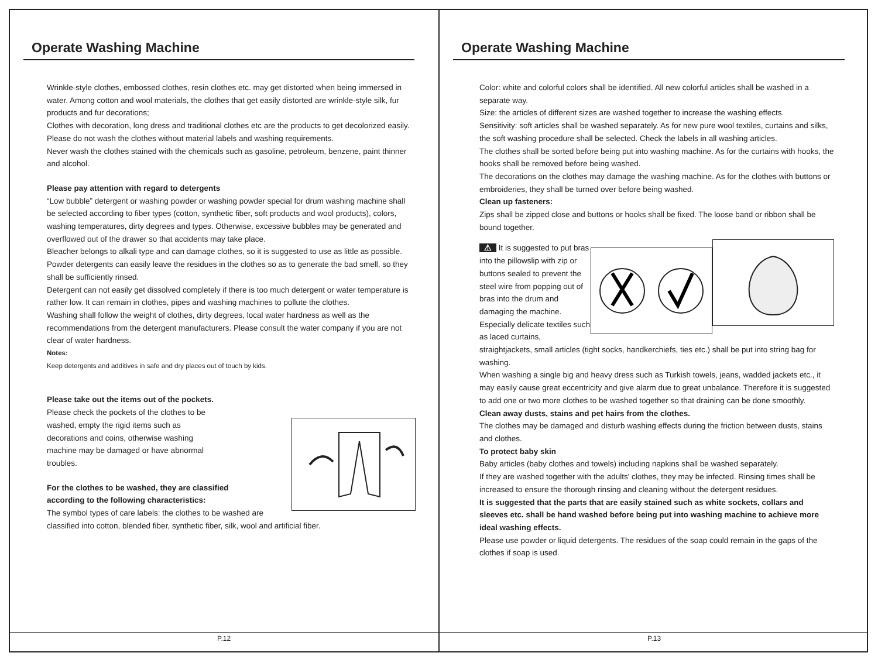Operate Washing Machine
Wrinkle-style clothes, embossed clothes, resin clothes etc. may get distorted when being immersed in water. Among cotton and wool materials, the clothes that get easily distorted are wrinkle-style silk, fur products and fur decorations;
Clothes with decoration, long dress and traditional clothes etc are the products to get decolorized easily.
Please do not wash the clothes without material labels and washing requirements.
Never wash the clothes stained with the chemicals such as gasoline, petroleum, benzene, paint thinner and alcohol.
Please pay attention with regard to detergents
“Low bubble” detergent or washing powder or washing powder special for drum washing machine shall be selected according to fiber types (cotton, synthetic fiber, soft products and wool products), colors, washing temperatures, dirty degrees and types. Otherwise, excessive bubbles may be generated and overflowed out of the drawer so that accidents may take place.
Bleacher belongs to alkali type and can damage clothes, so it is suggested to use as little as possible.
Powder detergents can easily leave the residues in the clothes so as to generate the bad smell, so they shall be sufficiently rinsed.
Detergent can not easily get dissolved completely if there is too much detergent or water temperature is rather low. It can remain in clothes, pipes and washing machines to pollute the clothes.
Washing shall follow the weight of clothes, dirty degrees, local water hardness as well as the recommendations from the detergent manufacturers. Please consult the water company if you are not clear of water hardness.
Notes:
Keep detergents and additives in safe and dry places out of touch by kids.
Please take out the items out of the pockets.
Please check the pockets of the clothes to be
washed, empty the rigid items such as
decorations and coins, otherwise washing
machine may be damaged or have abnormal
troubles.
For the clothes to be washed, they are classified
according to the following characteristics:
The symbol types of care labels: the clothes to be washed are classified into cotton, blended fiber, synthetic fiber, silk, wool and artificial fiber.
P.12
Operate Washing Machine
Color: white and colorful colors shall be identified. All new colorful articles shall be washed in a separate way.
Size: the articles of different sizes are washed together to increase the washing effects.
Sensitivity: soft articles shall be washed separately. As for new pure wool textiles, curtains and silks, the soft washing procedure shall be selected. Check the labels in all washing articles.
The clothes shall be sorted before being put into washing machine. As for the curtains with hooks, the hooks shall be removed before being washed.
The decorations on the clothes may damage the washing machine. As for the clothes with buttons or embroideries, they shall be turned over before being washed.
Clean up fasteners:
Zips shall be zipped close and buttons or hooks shall be fixed. The loose band or ribbon shall be bound together.
⚠ It is suggested to put bras into the pillowslip with zip or buttons sealed to prevent the steel wire from popping out of bras into the drum and damaging the machine.
Especially delicate textiles such as laced curtains, straightjackets, small articles (tight socks, handkerchiefs, ties etc.) shall be put into string bag for washing.
When washing a single big and heavy dress such as Turkish towels, jeans, wadded jackets etc., it may easily cause great eccentricity and give alarm due to great unbalance. Therefore it is suggested to add one or two more clothes to be washed together so that draining can be done smoothly.
Clean away dusts, stains and pet hairs from the clothes.
The clothes may be damaged and disturb washing effects during the friction between dusts, stains and clothes.
To protect baby skin
Baby articles (baby clothes and towels) including napkins shall be washed separately.
If they are washed together with the adults' clothes, they may be infected. Rinsing times shall be increased to ensure the thorough rinsing and cleaning without the detergent residues.
It is suggested that the parts that are easily stained such as white sockets, collars and sleeves etc. shall be hand washed before being put into washing machine to achieve more ideal washing effects.
Please use powder or liquid detergents. The residues of the soap could remain in the gaps of the clothes if soap is used.
P.13